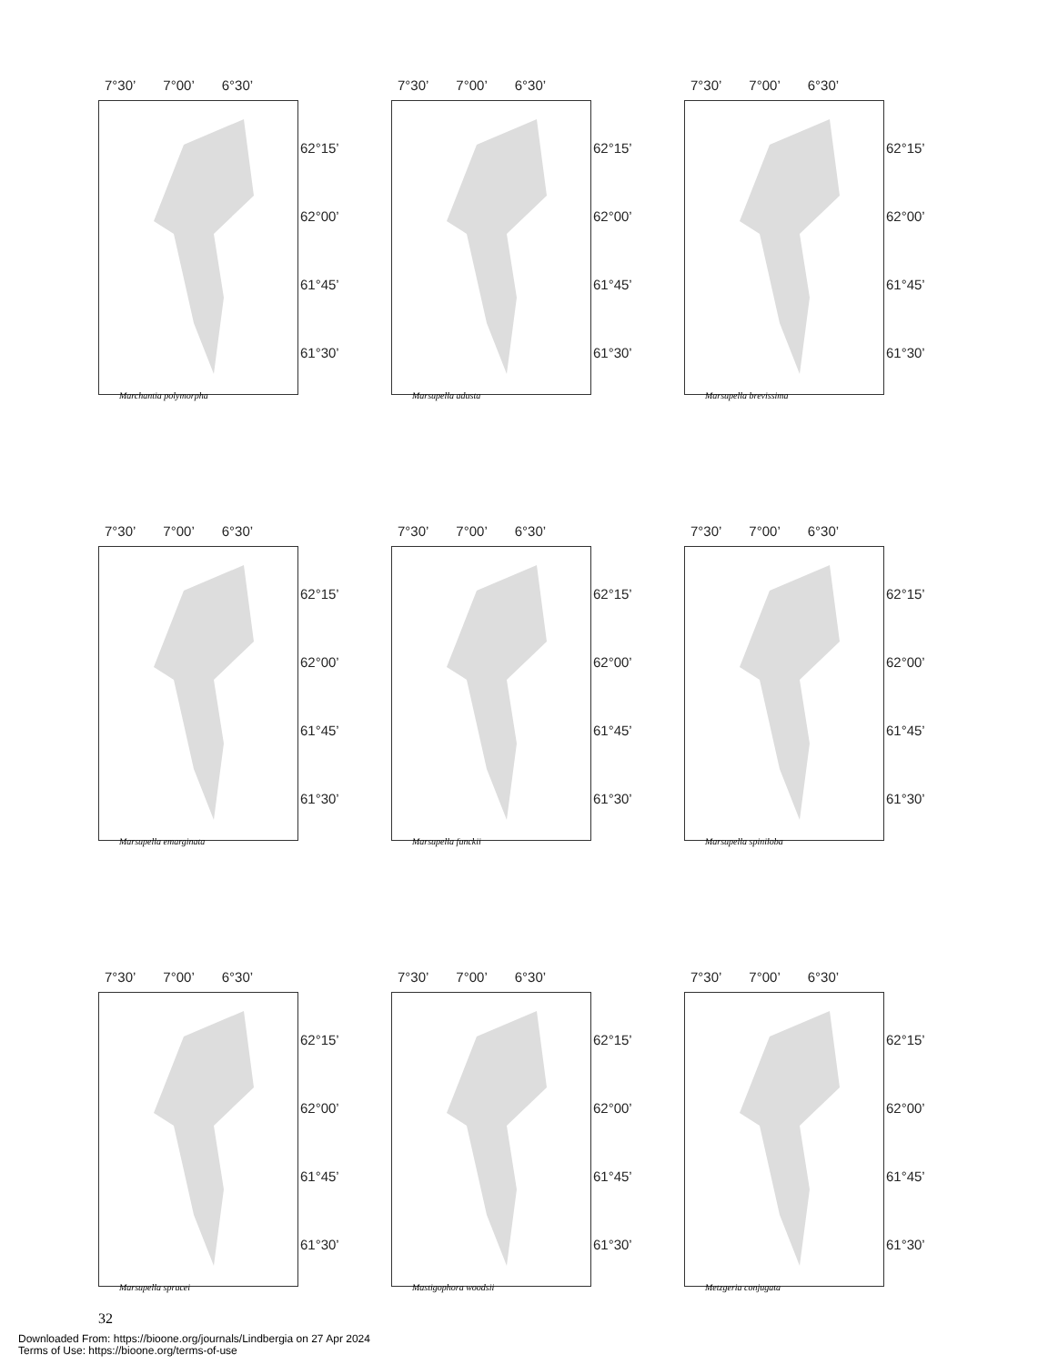7°30’ 7°00’ 6°30’
Marchantia polymorpha
62°15’
62°00’
61°45’
61°30’
7°30’ 7°00’ 6°30’
Marsupella adusta
62°15’
62°00’
61°45’
61°30’
7°30’ 7°00’ 6°30’
Marsupella brevissima
62°15’
62°00’
61°45’
61°30’
7°30’ 7°00’ 6°30’
Marsupella emarginata
62°15’
62°00’
61°45’
61°30’
7°30’ 7°00’ 6°30’
Marsupella funckii
62°15’
62°00’
61°45’
61°30’
7°30’ 7°00’ 6°30’
Marsupella spiniloba
62°15’
62°00’
61°45’
61°30’
7°30’ 7°00’ 6°30’
Marsupella sprucei
62°15’
62°00’
61°45’
61°30’
7°30’ 7°00’ 6°30’
Mastigophora woodsii
62°15’
62°00’
61°45’
61°30’
7°30’ 7°00’ 6°30’
Metzgeria conjugata
62°15’
62°00’
61°45’
61°30’
32
Downloaded From: https://bioone.org/journals/Lindbergia on 27 Apr 2024
Terms of Use: https://bioone.org/terms-of-use